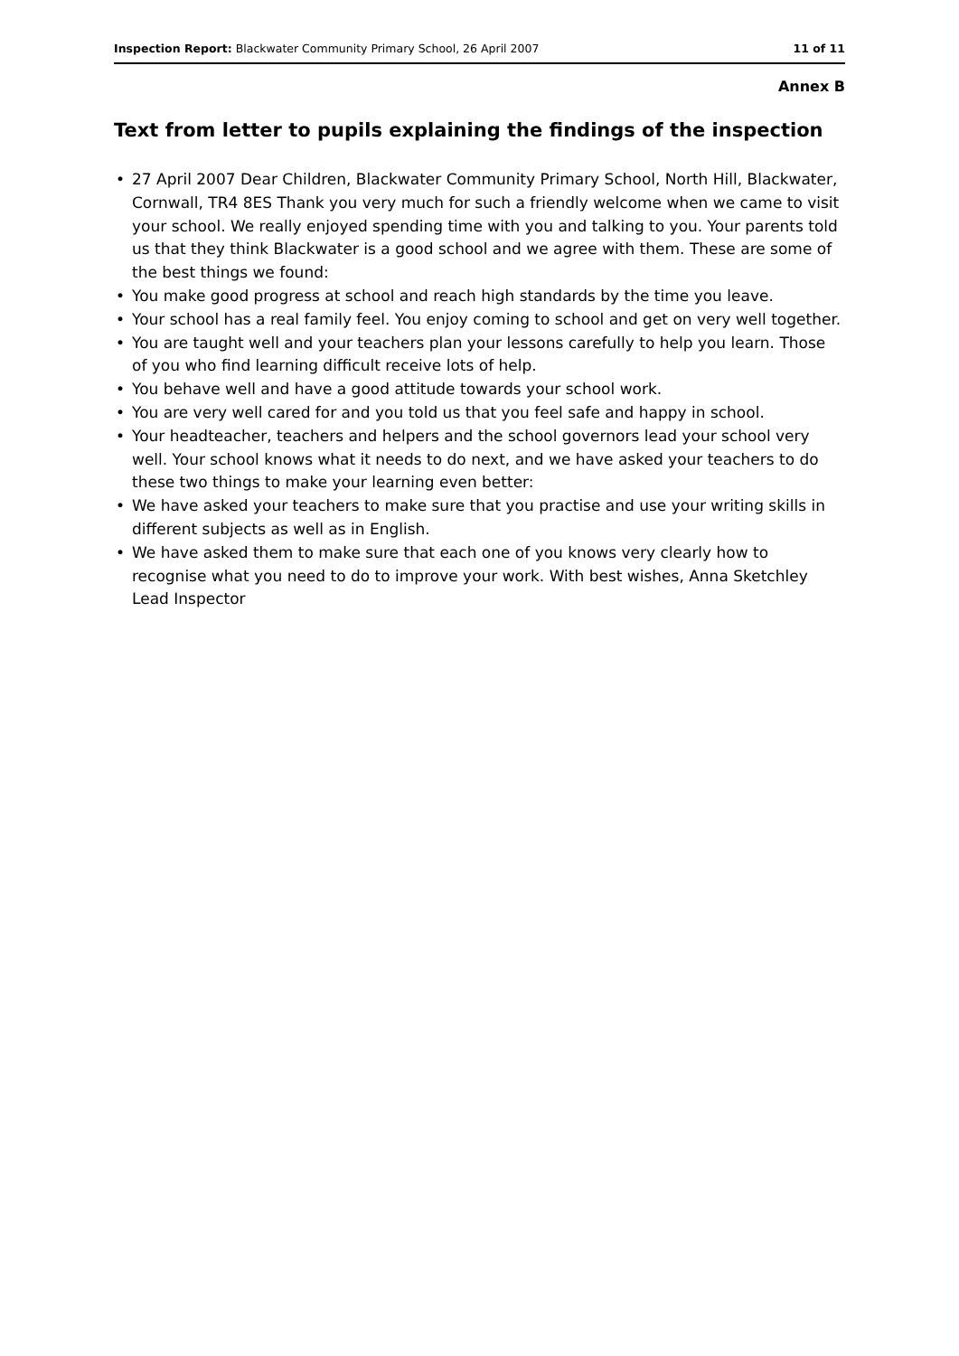Inspection Report: Blackwater Community Primary School, 26 April 2007 11 of 11
Annex B
Text from letter to pupils explaining the findings of the inspection
• 27 April 2007 Dear Children, Blackwater Community Primary School, North Hill, Blackwater, Cornwall, TR4 8ES Thank you very much for such a friendly welcome when we came to visit your school. We really enjoyed spending time with you and talking to you. Your parents told us that they think Blackwater is a good school and we agree with them. These are some of the best things we found:
• You make good progress at school and reach high standards by the time you leave.
• Your school has a real family feel. You enjoy coming to school and get on very well together.
• You are taught well and your teachers plan your lessons carefully to help you learn. Those of you who find learning difficult receive lots of help.
• You behave well and have a good attitude towards your school work.
• You are very well cared for and you told us that you feel safe and happy in school.
• Your headteacher, teachers and helpers and the school governors lead your school very well. Your school knows what it needs to do next, and we have asked your teachers to do these two things to make your learning even better:
• We have asked your teachers to make sure that you practise and use your writing skills in different subjects as well as in English.
• We have asked them to make sure that each one of you knows very clearly how to recognise what you need to do to improve your work. With best wishes, Anna Sketchley Lead Inspector